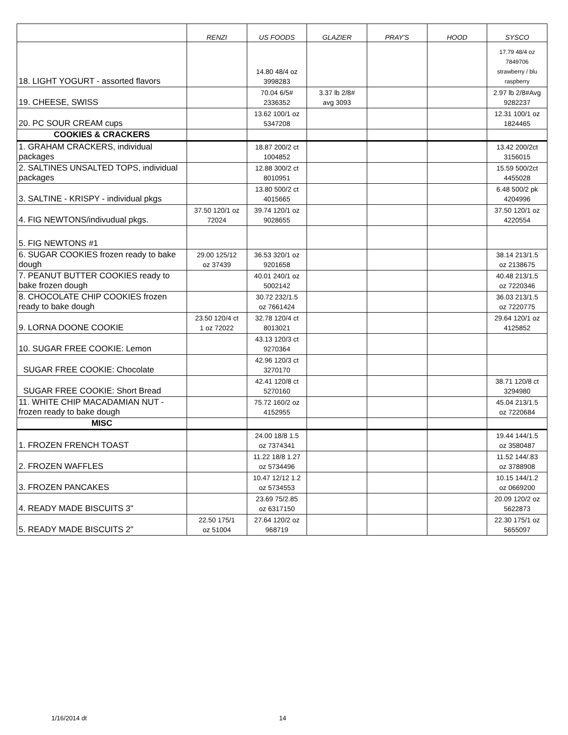| | RENZI | US FOODS | GLAZIER | PRAY'S | HOOD | SYSCO |
| --- | --- | --- | --- | --- | --- | --- |
| 18. LIGHT YOGURT - assorted flavors | | 14.80 48/4 oz 3998283 | | | | 17.79 48/4 oz 7849706 strawberry / blu raspberry |
| 19. CHEESE, SWISS | | 70.04 6/5# 2336352 | 3.37 lb 2/8# avg 3093 | | | 2.97 lb 2/8#Avg 9282237 |
| 20. PC SOUR CREAM cups | | 13.62 100/1 oz 5347208 | | | | 12.31 100/1 oz 1824465 |
| COOKIES & CRACKERS | | | | | | |
| 1. GRAHAM CRACKERS, individual packages | | 18.87 200/2 ct 1004852 | | | | 13.42 200/2ct 3156015 |
| 2. SALTINES UNSALTED TOPS, individual packages | | 12.88 300/2 ct 8010951 | | | | 15.59 500/2ct 4455028 |
| 3. SALTINE - KRISPY - individual pkgs | | 13.80 500/2 ct 4015665 | | | | 6.48 500/2 pk 4204996 |
| 4. FIG NEWTONS/indivudual pkgs. | 37.50 120/1 oz 72024 | 39.74 120/1 oz 9028655 | | | | 37.50 120/1 oz 4220554 |
| 5. FIG NEWTONS #1 | | | | | | |
| 6. SUGAR COOKIES frozen ready to bake dough | 29.00 125/12 oz 37439 | 36.53 320/1 oz 9201658 | | | | 38.14 213/1.5 oz 2138675 |
| 7. PEANUT BUTTER COOKIES ready to bake frozen dough | | 40.01 240/1 oz 5002142 | | | | 40.48 213/1.5 oz 7220346 |
| 8. CHOCOLATE CHIP COOKIES frozen ready to bake dough | | 30.72 232/1.5 oz 7661424 | | | | 36.03 213/1.5 oz 7220775 |
| 9. LORNA DOONE COOKIE | 23.50 120/4 ct 1 oz 72022 | 32.78 120/4 ct 8013021 | | | | 29.64 120/1 oz 4125852 |
| 10. SUGAR FREE COOKIE: Lemon | | 43.13 120/3 ct 9270364 | | | | |
| SUGAR FREE COOKIE: Chocolate | | 42.96 120/3 ct 3270170 | | | | |
| SUGAR FREE COOKIE: Short Bread | | 42.41 120/8 ct 5270160 | | | | 38.71 120/8 ct 3294980 |
| 11. WHITE CHIP MACADAMIAN NUT - frozen ready to bake dough | | 75.72 160/2 oz 4152955 | | | | 45.04 213/1.5 oz 7220684 |
| MISC | | | | | | |
| 1. FROZEN FRENCH TOAST | | 24.00 18/8 1.5 oz 7374341 | | | | 19.44 144/1.5 oz 3580487 |
| 2. FROZEN WAFFLES | | 11.22 18/8 1.27 oz 5734496 | | | | 11.52 144/.83 oz 3788908 |
| 3. FROZEN PANCAKES | | 10.47 12/12 1.2 oz 5734553 | | | | 10.15 144/1.2 oz 0669200 |
| 4. READY MADE BISCUITS 3" | | 23.69 75/2.85 oz 6317150 | | | | 20.09 120/2 oz 5622873 |
| 5. READY MADE BISCUITS 2" | 22.50 175/1 oz 51004 | 27.64 120/2 oz 968719 | | | | 22.30 175/1 oz 5655097 |
1/16/2014 dt 14